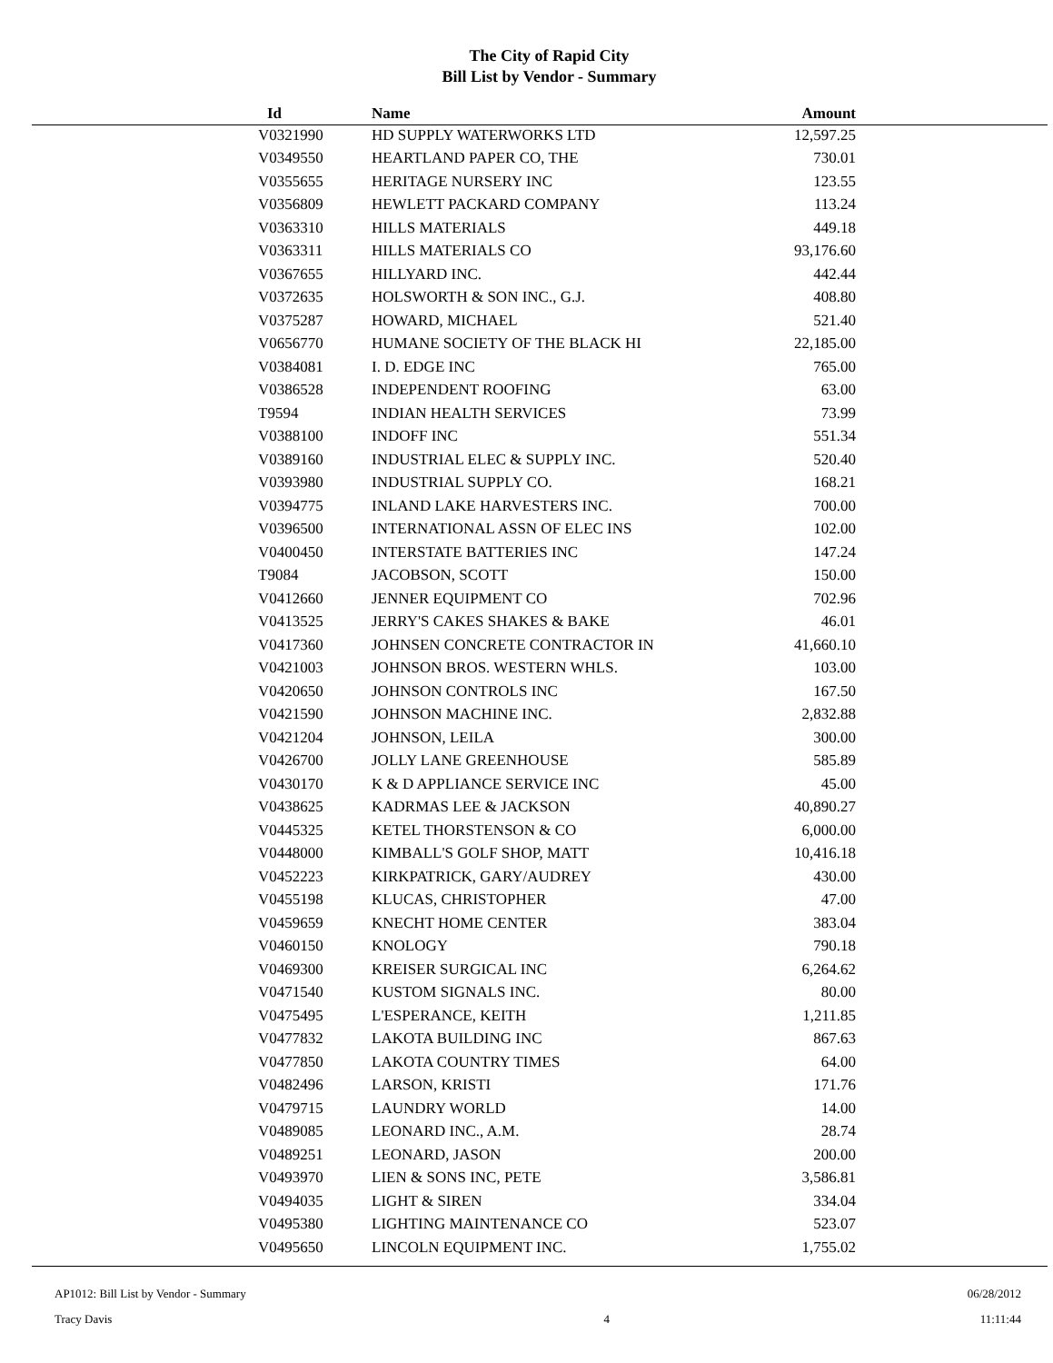The City of Rapid City
Bill List by Vendor - Summary
| Id | Name | Amount |
| --- | --- | --- |
| V0321990 | HD SUPPLY WATERWORKS LTD | 12,597.25 |
| V0349550 | HEARTLAND PAPER CO, THE | 730.01 |
| V0355655 | HERITAGE NURSERY INC | 123.55 |
| V0356809 | HEWLETT PACKARD COMPANY | 113.24 |
| V0363310 | HILLS MATERIALS | 449.18 |
| V0363311 | HILLS MATERIALS CO | 93,176.60 |
| V0367655 | HILLYARD INC. | 442.44 |
| V0372635 | HOLSWORTH & SON INC., G.J. | 408.80 |
| V0375287 | HOWARD, MICHAEL | 521.40 |
| V0656770 | HUMANE SOCIETY OF THE BLACK HI | 22,185.00 |
| V0384081 | I. D. EDGE INC | 765.00 |
| V0386528 | INDEPENDENT ROOFING | 63.00 |
| T9594 | INDIAN HEALTH SERVICES | 73.99 |
| V0388100 | INDOFF INC | 551.34 |
| V0389160 | INDUSTRIAL ELEC & SUPPLY INC. | 520.40 |
| V0393980 | INDUSTRIAL SUPPLY CO. | 168.21 |
| V0394775 | INLAND LAKE HARVESTERS INC. | 700.00 |
| V0396500 | INTERNATIONAL ASSN OF ELEC INS | 102.00 |
| V0400450 | INTERSTATE BATTERIES INC | 147.24 |
| T9084 | JACOBSON, SCOTT | 150.00 |
| V0412660 | JENNER EQUIPMENT CO | 702.96 |
| V0413525 | JERRY'S CAKES SHAKES & BAKE | 46.01 |
| V0417360 | JOHNSEN CONCRETE CONTRACTOR IN | 41,660.10 |
| V0421003 | JOHNSON BROS. WESTERN WHLS. | 103.00 |
| V0420650 | JOHNSON CONTROLS INC | 167.50 |
| V0421590 | JOHNSON MACHINE INC. | 2,832.88 |
| V0421204 | JOHNSON, LEILA | 300.00 |
| V0426700 | JOLLY LANE GREENHOUSE | 585.89 |
| V0430170 | K & D APPLIANCE SERVICE INC | 45.00 |
| V0438625 | KADRMAS LEE & JACKSON | 40,890.27 |
| V0445325 | KETEL THORSTENSON & CO | 6,000.00 |
| V0448000 | KIMBALL'S GOLF SHOP, MATT | 10,416.18 |
| V0452223 | KIRKPATRICK, GARY/AUDREY | 430.00 |
| V0455198 | KLUCAS, CHRISTOPHER | 47.00 |
| V0459659 | KNECHT HOME CENTER | 383.04 |
| V0460150 | KNOLOGY | 790.18 |
| V0469300 | KREISER SURGICAL INC | 6,264.62 |
| V0471540 | KUSTOM SIGNALS INC. | 80.00 |
| V0475495 | L'ESPERANCE, KEITH | 1,211.85 |
| V0477832 | LAKOTA BUILDING INC | 867.63 |
| V0477850 | LAKOTA COUNTRY TIMES | 64.00 |
| V0482496 | LARSON, KRISTI | 171.76 |
| V0479715 | LAUNDRY WORLD | 14.00 |
| V0489085 | LEONARD INC., A.M. | 28.74 |
| V0489251 | LEONARD, JASON | 200.00 |
| V0493970 | LIEN & SONS INC, PETE | 3,586.81 |
| V0494035 | LIGHT & SIREN | 334.04 |
| V0495380 | LIGHTING MAINTENANCE CO | 523.07 |
| V0495650 | LINCOLN EQUIPMENT INC. | 1,755.02 |
AP1012: Bill List by Vendor - Summary
Tracy Davis
4 06/28/2012
11:11:44